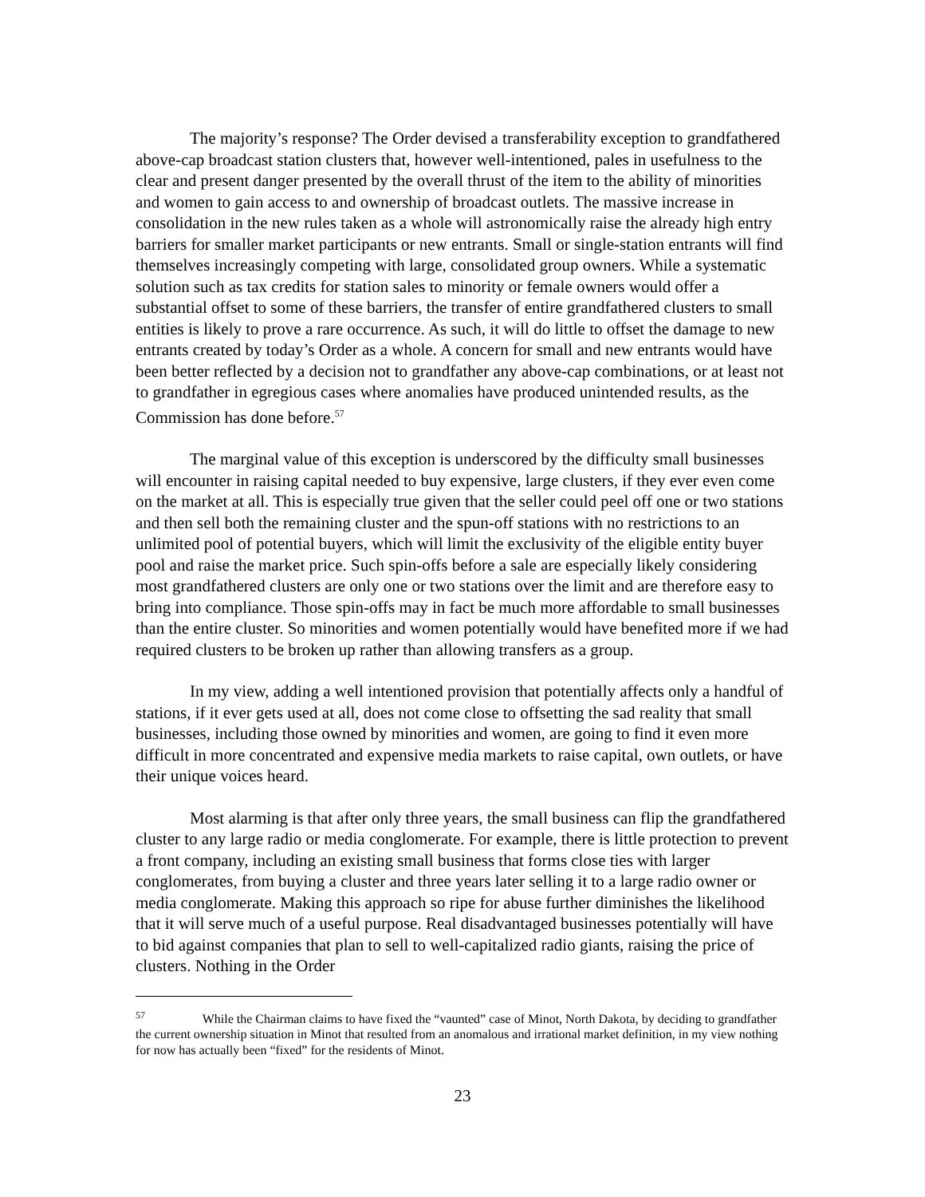The majority’s response? The Order devised a transferability exception to grandfathered above-cap broadcast station clusters that, however well-intentioned, pales in usefulness to the clear and present danger presented by the overall thrust of the item to the ability of minorities and women to gain access to and ownership of broadcast outlets. The massive increase in consolidation in the new rules taken as a whole will astronomically raise the already high entry barriers for smaller market participants or new entrants. Small or single-station entrants will find themselves increasingly competing with large, consolidated group owners. While a systematic solution such as tax credits for station sales to minority or female owners would offer a substantial offset to some of these barriers, the transfer of entire grandfathered clusters to small entities is likely to prove a rare occurrence. As such, it will do little to offset the damage to new entrants created by today’s Order as a whole. A concern for small and new entrants would have been better reflected by a decision not to grandfather any above-cap combinations, or at least not to grandfather in egregious cases where anomalies have produced unintended results, as the Commission has done before.<sup>57</sup>
The marginal value of this exception is underscored by the difficulty small businesses will encounter in raising capital needed to buy expensive, large clusters, if they ever even come on the market at all. This is especially true given that the seller could peel off one or two stations and then sell both the remaining cluster and the spun-off stations with no restrictions to an unlimited pool of potential buyers, which will limit the exclusivity of the eligible entity buyer pool and raise the market price. Such spin-offs before a sale are especially likely considering most grandfathered clusters are only one or two stations over the limit and are therefore easy to bring into compliance. Those spin-offs may in fact be much more affordable to small businesses than the entire cluster. So minorities and women potentially would have benefited more if we had required clusters to be broken up rather than allowing transfers as a group.
In my view, adding a well intentioned provision that potentially affects only a handful of stations, if it ever gets used at all, does not come close to offsetting the sad reality that small businesses, including those owned by minorities and women, are going to find it even more difficult in more concentrated and expensive media markets to raise capital, own outlets, or have their unique voices heard.
Most alarming is that after only three years, the small business can flip the grandfathered cluster to any large radio or media conglomerate. For example, there is little protection to prevent a front company, including an existing small business that forms close ties with larger conglomerates, from buying a cluster and three years later selling it to a large radio owner or media conglomerate. Making this approach so ripe for abuse further diminishes the likelihood that it will serve much of a useful purpose. Real disadvantaged businesses potentially will have to bid against companies that plan to sell to well-capitalized radio giants, raising the price of clusters. Nothing in the Order
<sup>57</sup> While the Chairman claims to have fixed the “vaunted” case of Minot, North Dakota, by deciding to grandfather the current ownership situation in Minot that resulted from an anomalous and irrational market definition, in my view nothing for now has actually been “fixed” for the residents of Minot.
23